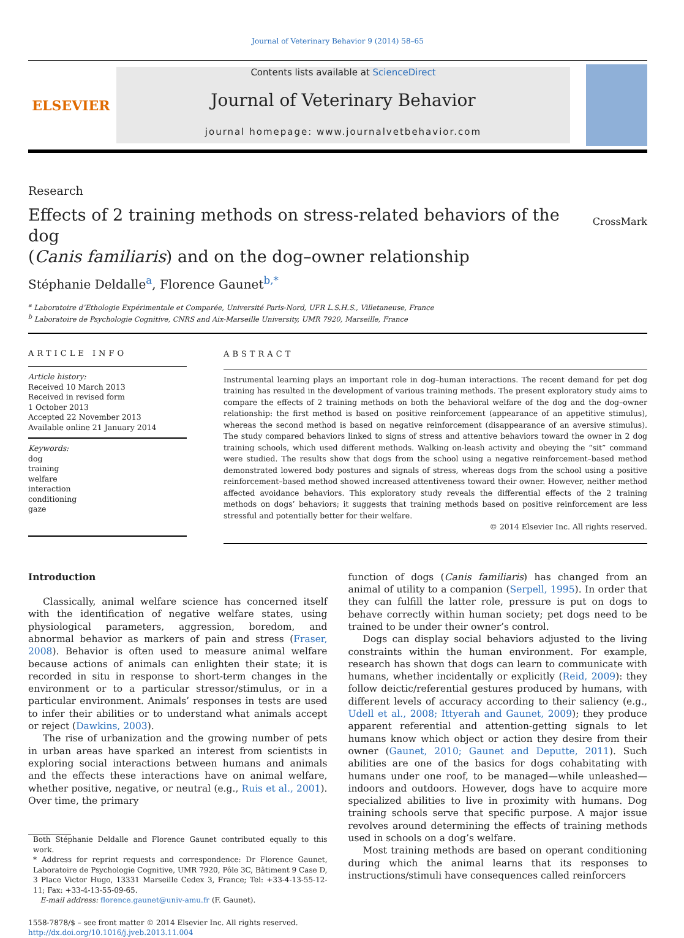Journal of Veterinary Behavior 9 (2014) 58–65
ELSEVIER
Contents lists available at ScienceDirect
Journal of Veterinary Behavior
journal homepage: www.journalvetbehavior.com
Research
Effects of 2 training methods on stress-related behaviors of the dog
(Canis familiaris) and on the dog–owner relationship
CrossMark
Stéphanie Deldalle<sup>a</sup>, Florence Gaunet<sup>b,*</sup>
<sup>a</sup> Laboratoire d’Ethologie Expérimentale et Comparée, Université Paris-Nord, UFR L.S.H.S., Villetaneuse, France
<sup>b</sup> Laboratoire de Psychologie Cognitive, CNRS and Aix-Marseille University, UMR 7920, Marseille, France
ARTICLE INFO
Article history:
Received 10 March 2013
Received in revised form
1 October 2013
Accepted 22 November 2013
Available online 21 January 2014
Keywords:
dog
training
welfare
interaction
conditioning
gaze
ABSTRACT
Instrumental learning plays an important role in dog–human interactions. The recent demand for pet dog training has resulted in the development of various training methods. The present exploratory study aims to compare the effects of 2 training methods on both the behavioral welfare of the dog and the dog–owner relationship: the first method is based on positive reinforcement (appearance of an appetitive stimulus), whereas the second method is based on negative reinforcement (disappearance of an aversive stimulus). The study compared behaviors linked to signs of stress and attentive behaviors toward the owner in 2 dog training schools, which used different methods. Walking on-leash activity and obeying the “sit” command were studied. The results show that dogs from the school using a negative reinforcement–based method demonstrated lowered body postures and signals of stress, whereas dogs from the school using a positive reinforcement–based method showed increased attentiveness toward their owner. However, neither method affected avoidance behaviors. This exploratory study reveals the differential effects of the 2 training methods on dogs’ behaviors; it suggests that training methods based on positive reinforcement are less stressful and potentially better for their welfare.
© 2014 Elsevier Inc. All rights reserved.
Introduction
Classically, animal welfare science has concerned itself with the identification of negative welfare states, using physiological parameters, aggression, boredom, and abnormal behavior as markers of pain and stress (Fraser, 2008). Behavior is often used to measure animal welfare because actions of animals can enlighten their state; it is recorded in situ in response to short-term changes in the environment or to a particular stressor/stimulus, or in a particular environment. Animals’ responses in tests are used to infer their abilities or to understand what animals accept or reject (Dawkins, 2003).
The rise of urbanization and the growing number of pets in urban areas have sparked an interest from scientists in exploring social interactions between humans and animals and the effects these interactions have on animal welfare, whether positive, negative, or neutral (e.g., Ruis et al., 2001). Over time, the primary
Both Stéphanie Deldalle and Florence Gaunet contributed equally to this work.
* Address for reprint requests and correspondence: Dr Florence Gaunet, Laboratoire de Psychologie Cognitive, UMR 7920, Pôle 3C, Bâtiment 9 Case D, 3 Place Victor Hugo, 13331 Marseille Cedex 3, France; Tel: +33-4-13-55-12-11; Fax: +33-4-13-55-09-65.
E-mail address: florence.gaunet@univ-amu.fr (F. Gaunet).
1558-7878/$ – see front matter © 2014 Elsevier Inc. All rights reserved.
http://dx.doi.org/10.1016/j.jveb.2013.11.004
function of dogs (Canis familiaris) has changed from an animal of utility to a companion (Serpell, 1995). In order that they can fulfill the latter role, pressure is put on dogs to behave correctly within human society; pet dogs need to be trained to be under their owner’s control.
Dogs can display social behaviors adjusted to the living constraints within the human environment. For example, research has shown that dogs can learn to communicate with humans, whether incidentally or explicitly (Reid, 2009): they follow deictic/referential gestures produced by humans, with different levels of accuracy according to their saliency (e.g., Udell et al., 2008; Ittyerah and Gaunet, 2009); they produce apparent referential and attention-getting signals to let humans know which object or action they desire from their owner (Gaunet, 2010; Gaunet and Deputte, 2011). Such abilities are one of the basics for dogs cohabitating with humans under one roof, to be managed—while unleashed—indoors and outdoors. However, dogs have to acquire more specialized abilities to live in proximity with humans. Dog training schools serve that specific purpose. A major issue revolves around determining the effects of training methods used in schools on a dog’s welfare.
Most training methods are based on operant conditioning during which the animal learns that its responses to instructions/stimuli have consequences called reinforcers